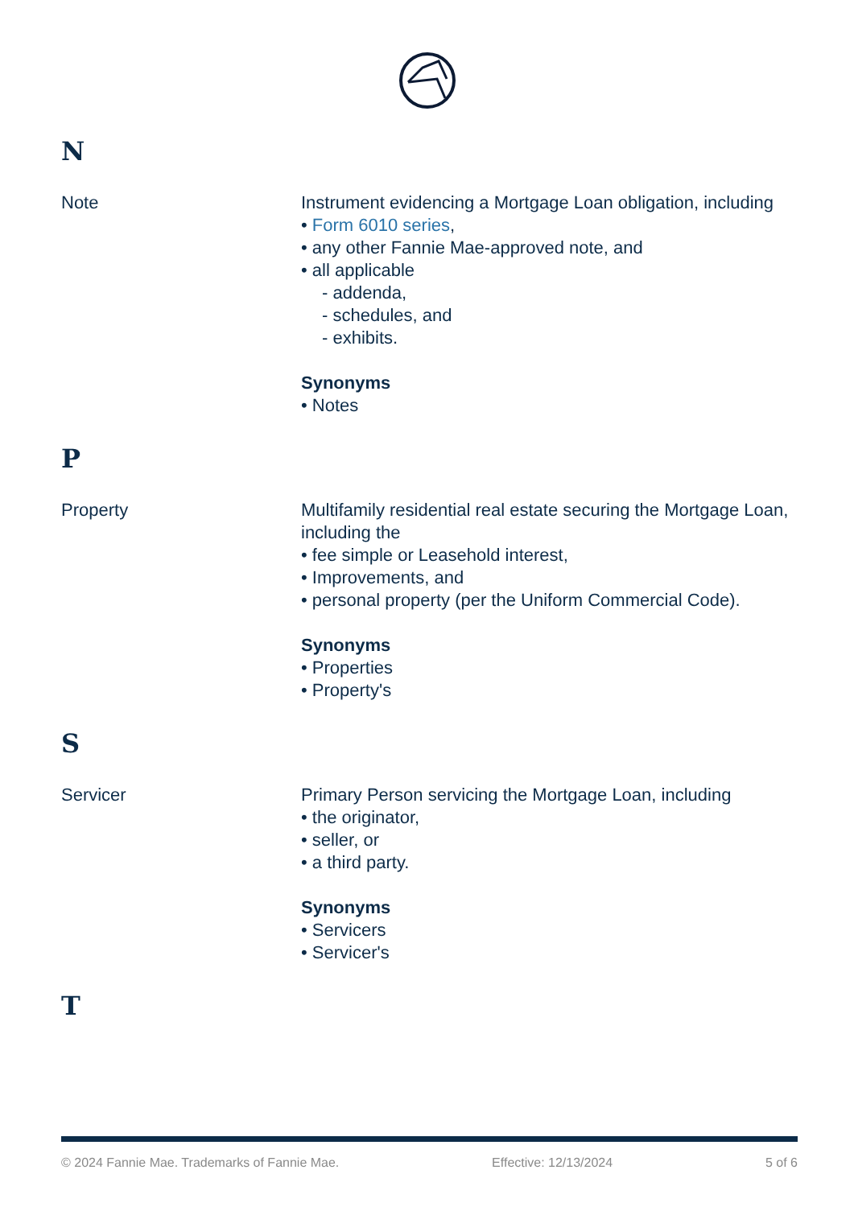N
Note Instrument evidencing a Mortgage Loan obligation, including
• Form 6010 series,
• any other Fannie Mae-approved note, and
• all applicable
- addenda,
- schedules, and
- exhibits.
Synonyms
• Notes
P
Property Multifamily residential real estate securing the Mortgage Loan, including the
• fee simple or Leasehold interest,
• Improvements, and
• personal property (per the Uniform Commercial Code).
Synonyms
• Properties
• Property's
S
Servicer Primary Person servicing the Mortgage Loan, including
• the originator,
• seller, or
• a third party.
Synonyms
• Servicers
• Servicer's
T
© 2024 Fannie Mae. Trademarks of Fannie Mae. Effective: 12/13/2024 5 of 6